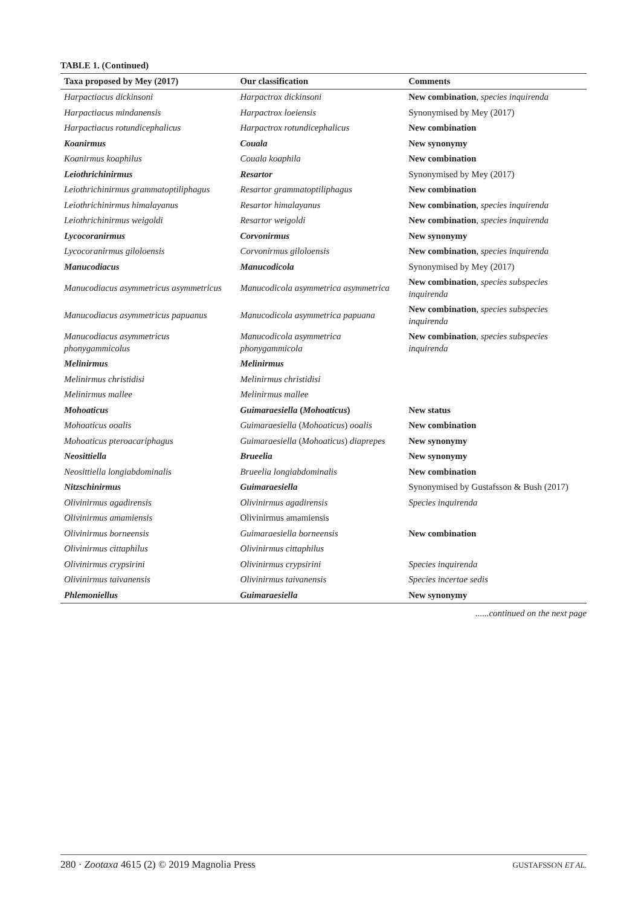TABLE 1. (Continued)
| Taxa proposed by Mey (2017) | Our classification | Comments |
| --- | --- | --- |
| Harpactiacus dickinsoni | Harpactrox dickinsoni | New combination , species inquirenda |
| Harpactiacus mindanensis | Harpactrox loeiensis | Synonymised by Mey (2017) |
| Harpactiacus rotundicephalicus | Harpactrox rotundicephalicus | New combination |
| Koanirmus | Couala | New synonymy |
| Koanirmus koaphilus | Couala koaphila | New combination |
| Leiothrichinirmus | Resartor | Synonymised by Mey (2017) |
| Leiothrichinirmus grammatoptiliphagus | Resartor grammatoptiliphagus | New combination |
| Leiothrichinirmus himalayanus | Resartor himalayanus | New combination , species inquirenda |
| Leiothrichinirmus weigoldi | Resartor weigoldi | New combination , species inquirenda |
| Lycocoranirmus | Corvonirmus | New synonymy |
| Lycocoranirmus giloloensis | Corvonirmus giloloensis | New combination , species inquirenda |
| Manucodiacus | Manucodicola | Synonymised by Mey (2017) |
| Manucodiacus asymmetricus asymmetricus | Manucodicola asymmetrica asymmetrica | New combination , species subspecies inquirenda |
| Manucodiacus asymmetricus papuanus | Manucodicola asymmetrica papuana | New combination , species subspecies inquirenda |
| Manucodiacus asymmetricus phonygammicolus | Manucodicola asymmetrica phonygammicola | New combination , species subspecies inquirenda |
| Melinirmus | Melinirmus | |
| Melinirmus christidisi | Melinirmus christidisi | |
| Melinirmus mallee | Melinirmus mallee | |
| Mohoaticus | Guimaraesiella ( Mohoaticus ) | New status |
| Mohoaticus ooalis | Guimaraesiella ( Mohoaticus ) ooalis | New combination |
| Mohoaticus pteroacariphagus | Guimaraesiella ( Mohoaticus ) diaprepes | New synonymy |
| Neosittiella | Brueelia | New synonymy |
| Neosittiella longiabdominalis | Brueelia longiabdominalis | New combination |
| Nitzschinirmus | Guimaraesiella | Synonymised by Gustafsson & Bush (2017) |
| Olivinirmus agadirensis | Olivinirmus agadirensis | Species inquirenda |
| Olivinirmus amamiensis | Olivinirmus amamiensis | |
| Olivinirmus borneensis | Guimaraesiella borneensis | New combination |
| Olivinirmus cittaphilus | Olivinirmus cittaphilus | |
| Olivinirmus crypsirini | Olivinirmus crypsirini | Species inquirenda |
| Olivinirmus taivanensis | Olivinirmus taivanensis | Species incertae sedis |
| Phlemoniellus | Guimaraesiella | New synonymy |
......continued on the next page
280 · Zootaxa 4615 (2) © 2019 Magnolia Press GUSTAFSSON ET AL.